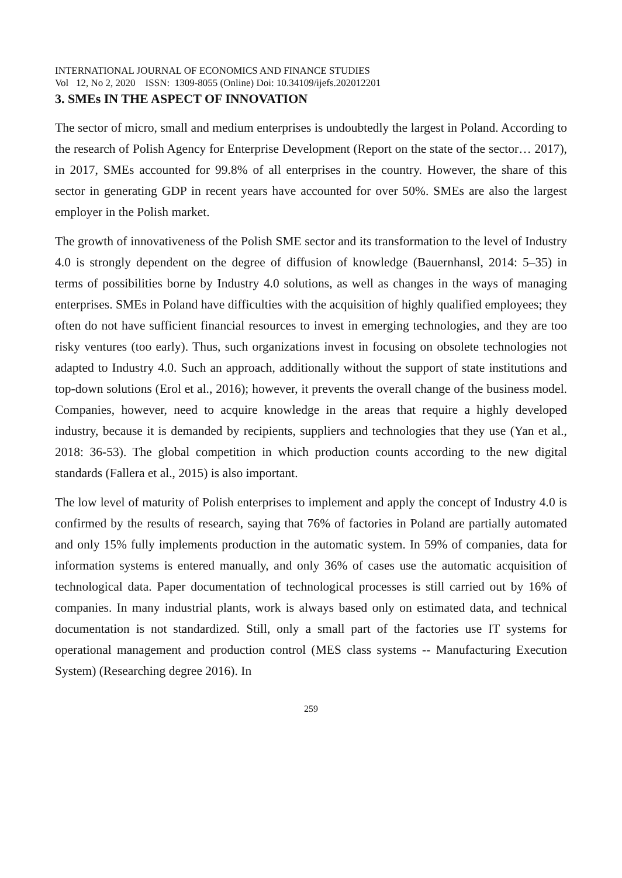INTERNATIONAL JOURNAL OF ECONOMICS AND FINANCE STUDIES
Vol 12, No 2, 2020 ISSN: 1309-8055 (Online) Doi: 10.34109/ijefs.202012201
3. SMEs IN THE ASPECT OF INNOVATION
The sector of micro, small and medium enterprises is undoubtedly the largest in Poland. According to the research of Polish Agency for Enterprise Development (Report on the state of the sector… 2017), in 2017, SMEs accounted for 99.8% of all enterprises in the country. However, the share of this sector in generating GDP in recent years have accounted for over 50%. SMEs are also the largest employer in the Polish market.
The growth of innovativeness of the Polish SME sector and its transformation to the level of Industry 4.0 is strongly dependent on the degree of diffusion of knowledge (Bauernhansl, 2014: 5–35) in terms of possibilities borne by Industry 4.0 solutions, as well as changes in the ways of managing enterprises. SMEs in Poland have difficulties with the acquisition of highly qualified employees; they often do not have sufficient financial resources to invest in emerging technologies, and they are too risky ventures (too early). Thus, such organizations invest in focusing on obsolete technologies not adapted to Industry 4.0. Such an approach, additionally without the support of state institutions and top-down solutions (Erol et al., 2016); however, it prevents the overall change of the business model. Companies, however, need to acquire knowledge in the areas that require a highly developed industry, because it is demanded by recipients, suppliers and technologies that they use (Yan et al., 2018: 36-53). The global competition in which production counts according to the new digital standards (Fallera et al., 2015) is also important.
The low level of maturity of Polish enterprises to implement and apply the concept of Industry 4.0 is confirmed by the results of research, saying that 76% of factories in Poland are partially automated and only 15% fully implements production in the automatic system. In 59% of companies, data for information systems is entered manually, and only 36% of cases use the automatic acquisition of technological data. Paper documentation of technological processes is still carried out by 16% of companies. In many industrial plants, work is always based only on estimated data, and technical documentation is not standardized. Still, only a small part of the factories use IT systems for operational management and production control (MES class systems -- Manufacturing Execution System) (Researching degree 2016). In
259